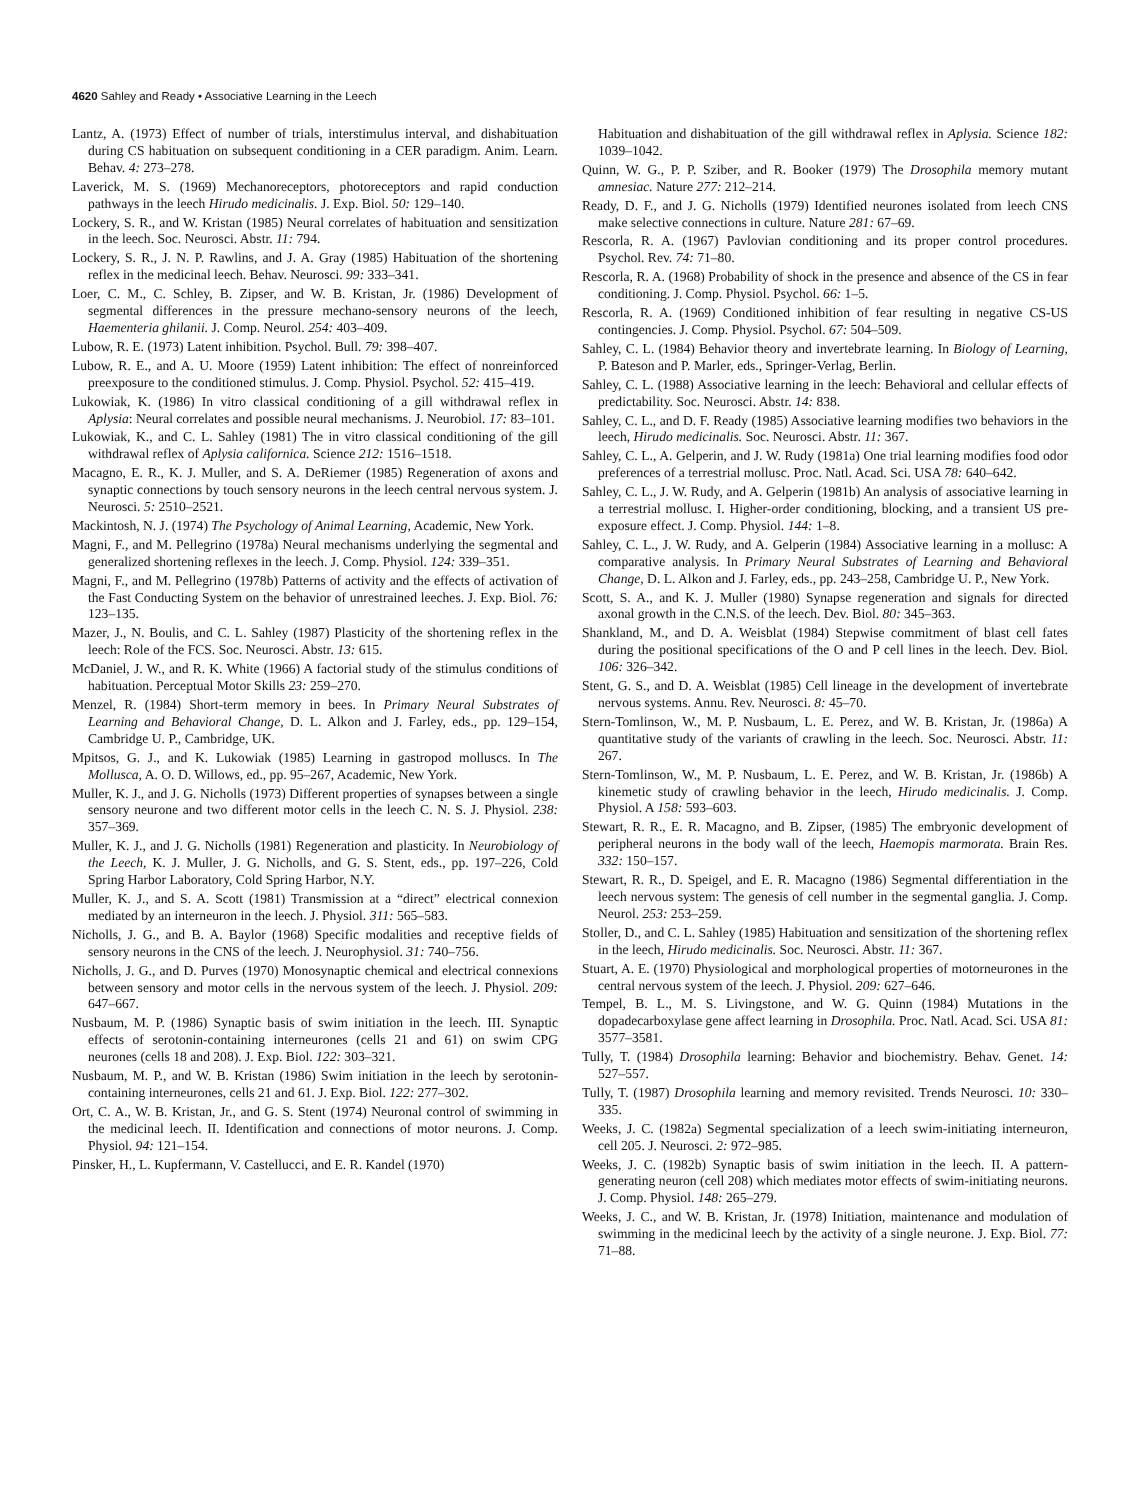4620 Sahley and Ready • Associative Learning in the Leech
Lantz, A. (1973) Effect of number of trials, interstimulus interval, and dishabituation during CS habituation on subsequent conditioning in a CER paradigm. Anim. Learn. Behav. 4: 273–278.
Laverick, M. S. (1969) Mechanoreceptors, photoreceptors and rapid conduction pathways in the leech Hirudo medicinalis. J. Exp. Biol. 50: 129–140.
Lockery, S. R., and W. Kristan (1985) Neural correlates of habituation and sensitization in the leech. Soc. Neurosci. Abstr. 11: 794.
Lockery, S. R., J. N. P. Rawlins, and J. A. Gray (1985) Habituation of the shortening reflex in the medicinal leech. Behav. Neurosci. 99: 333–341.
Loer, C. M., C. Schley, B. Zipser, and W. B. Kristan, Jr. (1986) Development of segmental differences in the pressure mechano-sensory neurons of the leech, Haementeria ghilanii. J. Comp. Neurol. 254: 403–409.
Lubow, R. E. (1973) Latent inhibition. Psychol. Bull. 79: 398–407.
Lubow, R. E., and A. U. Moore (1959) Latent inhibition: The effect of nonreinforced preexposure to the conditioned stimulus. J. Comp. Physiol. Psychol. 52: 415–419.
Lukowiak, K. (1986) In vitro classical conditioning of a gill withdrawal reflex in Aplysia: Neural correlates and possible neural mechanisms. J. Neurobiol. 17: 83–101.
Lukowiak, K., and C. L. Sahley (1981) The in vitro classical conditioning of the gill withdrawal reflex of Aplysia californica. Science 212: 1516–1518.
Macagno, E. R., K. J. Muller, and S. A. DeRiemer (1985) Regeneration of axons and synaptic connections by touch sensory neurons in the leech central nervous system. J. Neurosci. 5: 2510–2521.
Mackintosh, N. J. (1974) The Psychology of Animal Learning, Academic, New York.
Magni, F., and M. Pellegrino (1978a) Neural mechanisms underlying the segmental and generalized shortening reflexes in the leech. J. Comp. Physiol. 124: 339–351.
Magni, F., and M. Pellegrino (1978b) Patterns of activity and the effects of activation of the Fast Conducting System on the behavior of unrestrained leeches. J. Exp. Biol. 76: 123–135.
Mazer, J., N. Boulis, and C. L. Sahley (1987) Plasticity of the shortening reflex in the leech: Role of the FCS. Soc. Neurosci. Abstr. 13: 615.
McDaniel, J. W., and R. K. White (1966) A factorial study of the stimulus conditions of habituation. Perceptual Motor Skills 23: 259–270.
Menzel, R. (1984) Short-term memory in bees. In Primary Neural Substrates of Learning and Behavioral Change, D. L. Alkon and J. Farley, eds., pp. 129–154, Cambridge U. P., Cambridge, UK.
Mpitsos, G. J., and K. Lukowiak (1985) Learning in gastropod molluscs. In The Mollusca, A. O. D. Willows, ed., pp. 95–267, Academic, New York.
Muller, K. J., and J. G. Nicholls (1973) Different properties of synapses between a single sensory neurone and two different motor cells in the leech C. N. S. J. Physiol. 238: 357–369.
Muller, K. J., and J. G. Nicholls (1981) Regeneration and plasticity. In Neurobiology of the Leech, K. J. Muller, J. G. Nicholls, and G. S. Stent, eds., pp. 197–226, Cold Spring Harbor Laboratory, Cold Spring Harbor, N.Y.
Muller, K. J., and S. A. Scott (1981) Transmission at a “direct” electrical connexion mediated by an interneuron in the leech. J. Physiol. 311: 565–583.
Nicholls, J. G., and B. A. Baylor (1968) Specific modalities and receptive fields of sensory neurons in the CNS of the leech. J. Neurophysiol. 31: 740–756.
Nicholls, J. G., and D. Purves (1970) Monosynaptic chemical and electrical connexions between sensory and motor cells in the nervous system of the leech. J. Physiol. 209: 647–667.
Nusbaum, M. P. (1986) Synaptic basis of swim initiation in the leech. III. Synaptic effects of serotonin-containing interneurones (cells 21 and 61) on swim CPG neurones (cells 18 and 208). J. Exp. Biol. 122: 303–321.
Nusbaum, M. P., and W. B. Kristan (1986) Swim initiation in the leech by serotonin-containing interneurones, cells 21 and 61. J. Exp. Biol. 122: 277–302.
Ort, C. A., W. B. Kristan, Jr., and G. S. Stent (1974) Neuronal control of swimming in the medicinal leech. II. Identification and connections of motor neurons. J. Comp. Physiol. 94: 121–154.
Pinsker, H., L. Kupfermann, V. Castellucci, and E. R. Kandel (1970)
Habituation and dishabituation of the gill withdrawal reflex in Aplysia. Science 182: 1039–1042.
Quinn, W. G., P. P. Sziber, and R. Booker (1979) The Drosophila memory mutant amnesiac. Nature 277: 212–214.
Ready, D. F., and J. G. Nicholls (1979) Identified neurones isolated from leech CNS make selective connections in culture. Nature 281: 67–69.
Rescorla, R. A. (1967) Pavlovian conditioning and its proper control procedures. Psychol. Rev. 74: 71–80.
Rescorla, R. A. (1968) Probability of shock in the presence and absence of the CS in fear conditioning. J. Comp. Physiol. Psychol. 66: 1–5.
Rescorla, R. A. (1969) Conditioned inhibition of fear resulting in negative CS-US contingencies. J. Comp. Physiol. Psychol. 67: 504–509.
Sahley, C. L. (1984) Behavior theory and invertebrate learning. In Biology of Learning, P. Bateson and P. Marler, eds., Springer-Verlag, Berlin.
Sahley, C. L. (1988) Associative learning in the leech: Behavioral and cellular effects of predictability. Soc. Neurosci. Abstr. 14: 838.
Sahley, C. L., and D. F. Ready (1985) Associative learning modifies two behaviors in the leech, Hirudo medicinalis. Soc. Neurosci. Abstr. 11: 367.
Sahley, C. L., A. Gelperin, and J. W. Rudy (1981a) One trial learning modifies food odor preferences of a terrestrial mollusc. Proc. Natl. Acad. Sci. USA 78: 640–642.
Sahley, C. L., J. W. Rudy, and A. Gelperin (1981b) An analysis of associative learning in a terrestrial mollusc. I. Higher-order conditioning, blocking, and a transient US pre-exposure effect. J. Comp. Physiol. 144: 1–8.
Sahley, C. L., J. W. Rudy, and A. Gelperin (1984) Associative learning in a mollusc: A comparative analysis. In Primary Neural Substrates of Learning and Behavioral Change, D. L. Alkon and J. Farley, eds., pp. 243–258, Cambridge U. P., New York.
Scott, S. A., and K. J. Muller (1980) Synapse regeneration and signals for directed axonal growth in the C.N.S. of the leech. Dev. Biol. 80: 345–363.
Shankland, M., and D. A. Weisblat (1984) Stepwise commitment of blast cell fates during the positional specifications of the O and P cell lines in the leech. Dev. Biol. 106: 326–342.
Stent, G. S., and D. A. Weisblat (1985) Cell lineage in the development of invertebrate nervous systems. Annu. Rev. Neurosci. 8: 45–70.
Stern-Tomlinson, W., M. P. Nusbaum, L. E. Perez, and W. B. Kristan, Jr. (1986a) A quantitative study of the variants of crawling in the leech. Soc. Neurosci. Abstr. 11: 267.
Stern-Tomlinson, W., M. P. Nusbaum, L. E. Perez, and W. B. Kristan, Jr. (1986b) A kinemetic study of crawling behavior in the leech, Hirudo medicinalis. J. Comp. Physiol. A 158: 593–603.
Stewart, R. R., E. R. Macagno, and B. Zipser, (1985) The embryonic development of peripheral neurons in the body wall of the leech, Haemopis marmorata. Brain Res. 332: 150–157.
Stewart, R. R., D. Speigel, and E. R. Macagno (1986) Segmental differentiation in the leech nervous system: The genesis of cell number in the segmental ganglia. J. Comp. Neurol. 253: 253–259.
Stoller, D., and C. L. Sahley (1985) Habituation and sensitization of the shortening reflex in the leech, Hirudo medicinalis. Soc. Neurosci. Abstr. 11: 367.
Stuart, A. E. (1970) Physiological and morphological properties of motorneurones in the central nervous system of the leech. J. Physiol. 209: 627–646.
Tempel, B. L., M. S. Livingstone, and W. G. Quinn (1984) Mutations in the dopadecarboxylase gene affect learning in Drosophila. Proc. Natl. Acad. Sci. USA 81: 3577–3581.
Tully, T. (1984) Drosophila learning: Behavior and biochemistry. Behav. Genet. 14: 527–557.
Tully, T. (1987) Drosophila learning and memory revisited. Trends Neurosci. 10: 330–335.
Weeks, J. C. (1982a) Segmental specialization of a leech swim-initiating interneuron, cell 205. J. Neurosci. 2: 972–985.
Weeks, J. C. (1982b) Synaptic basis of swim initiation in the leech. II. A pattern-generating neuron (cell 208) which mediates motor effects of swim-initiating neurons. J. Comp. Physiol. 148: 265–279.
Weeks, J. C., and W. B. Kristan, Jr. (1978) Initiation, maintenance and modulation of swimming in the medicinal leech by the activity of a single neurone. J. Exp. Biol. 77: 71–88.